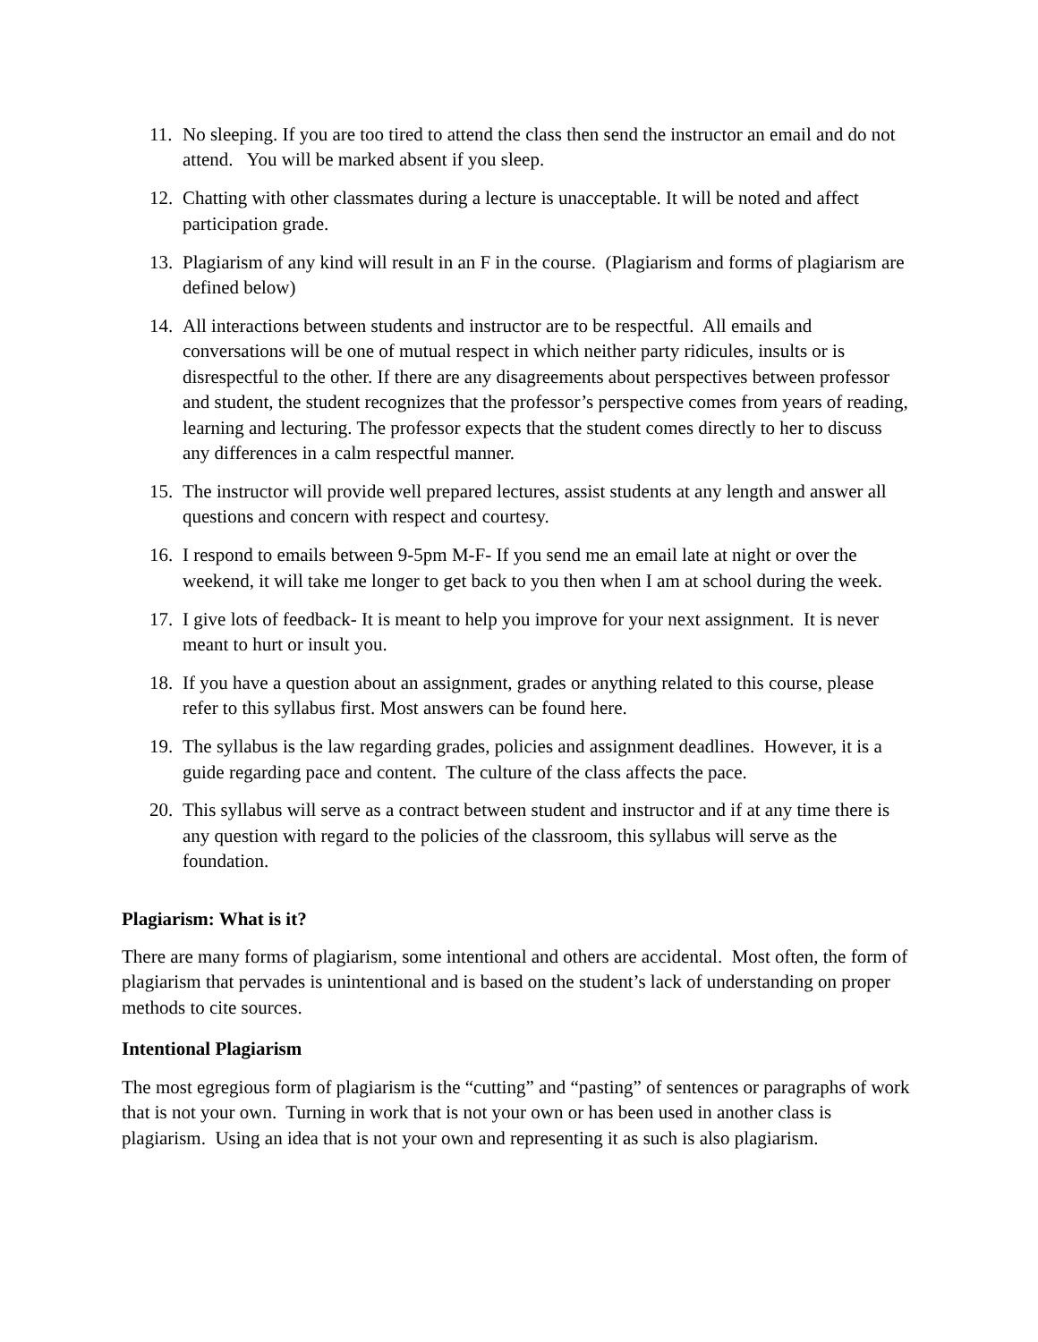11. No sleeping. If you are too tired to attend the class then send the instructor an email and do not attend. You will be marked absent if you sleep.
12. Chatting with other classmates during a lecture is unacceptable. It will be noted and affect participation grade.
13. Plagiarism of any kind will result in an F in the course. (Plagiarism and forms of plagiarism are defined below)
14. All interactions between students and instructor are to be respectful. All emails and conversations will be one of mutual respect in which neither party ridicules, insults or is disrespectful to the other. If there are any disagreements about perspectives between professor and student, the student recognizes that the professor’s perspective comes from years of reading, learning and lecturing. The professor expects that the student comes directly to her to discuss any differences in a calm respectful manner.
15. The instructor will provide well prepared lectures, assist students at any length and answer all questions and concern with respect and courtesy.
16. I respond to emails between 9-5pm M-F- If you send me an email late at night or over the weekend, it will take me longer to get back to you then when I am at school during the week.
17. I give lots of feedback- It is meant to help you improve for your next assignment. It is never meant to hurt or insult you.
18. If you have a question about an assignment, grades or anything related to this course, please refer to this syllabus first. Most answers can be found here.
19. The syllabus is the law regarding grades, policies and assignment deadlines. However, it is a guide regarding pace and content. The culture of the class affects the pace.
20. This syllabus will serve as a contract between student and instructor and if at any time there is any question with regard to the policies of the classroom, this syllabus will serve as the foundation.
Plagiarism: What is it?
There are many forms of plagiarism, some intentional and others are accidental. Most often, the form of plagiarism that pervades is unintentional and is based on the student’s lack of understanding on proper methods to cite sources.
Intentional Plagiarism
The most egregious form of plagiarism is the “cutting” and “pasting” of sentences or paragraphs of work that is not your own. Turning in work that is not your own or has been used in another class is plagiarism. Using an idea that is not your own and representing it as such is also plagiarism.